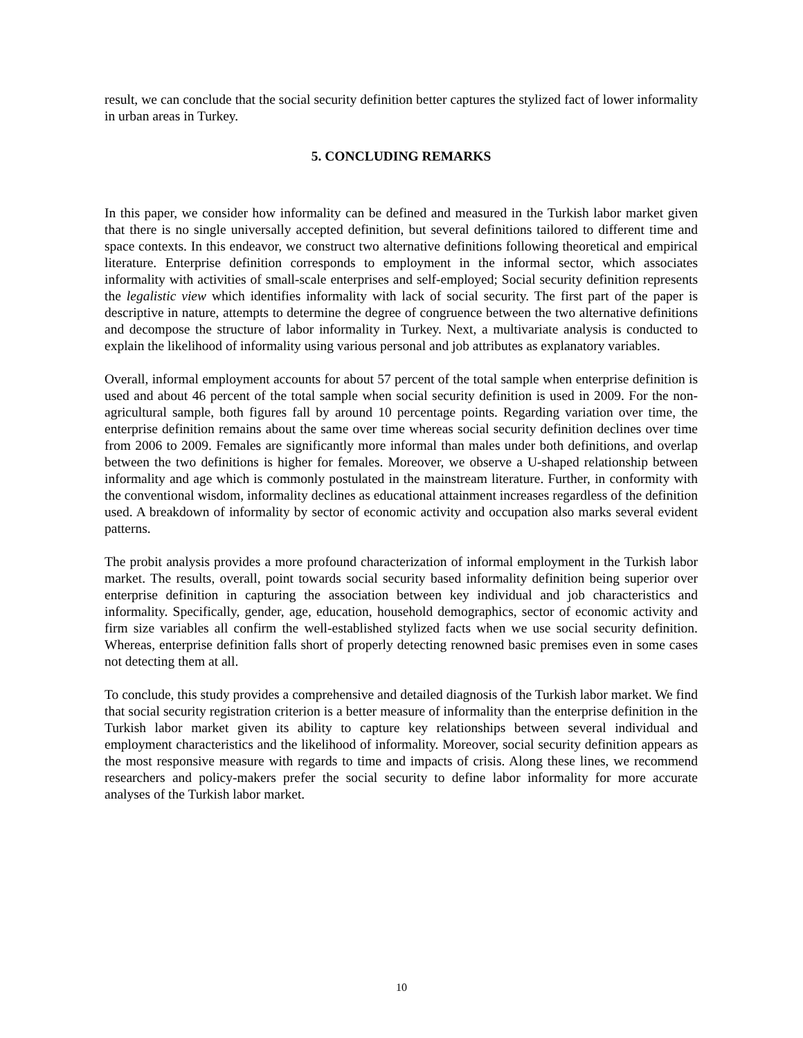result, we can conclude that the social security definition better captures the stylized fact of lower informality in urban areas in Turkey.
5. CONCLUDING REMARKS
In this paper, we consider how informality can be defined and measured in the Turkish labor market given that there is no single universally accepted definition, but several definitions tailored to different time and space contexts. In this endeavor, we construct two alternative definitions following theoretical and empirical literature. Enterprise definition corresponds to employment in the informal sector, which associates informality with activities of small-scale enterprises and self-employed; Social security definition represents the legalistic view which identifies informality with lack of social security. The first part of the paper is descriptive in nature, attempts to determine the degree of congruence between the two alternative definitions and decompose the structure of labor informality in Turkey. Next, a multivariate analysis is conducted to explain the likelihood of informality using various personal and job attributes as explanatory variables.
Overall, informal employment accounts for about 57 percent of the total sample when enterprise definition is used and about 46 percent of the total sample when social security definition is used in 2009. For the non-agricultural sample, both figures fall by around 10 percentage points. Regarding variation over time, the enterprise definition remains about the same over time whereas social security definition declines over time from 2006 to 2009. Females are significantly more informal than males under both definitions, and overlap between the two definitions is higher for females. Moreover, we observe a U-shaped relationship between informality and age which is commonly postulated in the mainstream literature. Further, in conformity with the conventional wisdom, informality declines as educational attainment increases regardless of the definition used. A breakdown of informality by sector of economic activity and occupation also marks several evident patterns.
The probit analysis provides a more profound characterization of informal employment in the Turkish labor market. The results, overall, point towards social security based informality definition being superior over enterprise definition in capturing the association between key individual and job characteristics and informality. Specifically, gender, age, education, household demographics, sector of economic activity and firm size variables all confirm the well-established stylized facts when we use social security definition. Whereas, enterprise definition falls short of properly detecting renowned basic premises even in some cases not detecting them at all.
To conclude, this study provides a comprehensive and detailed diagnosis of the Turkish labor market. We find that social security registration criterion is a better measure of informality than the enterprise definition in the Turkish labor market given its ability to capture key relationships between several individual and employment characteristics and the likelihood of informality. Moreover, social security definition appears as the most responsive measure with regards to time and impacts of crisis. Along these lines, we recommend researchers and policy-makers prefer the social security to define labor informality for more accurate analyses of the Turkish labor market.
10